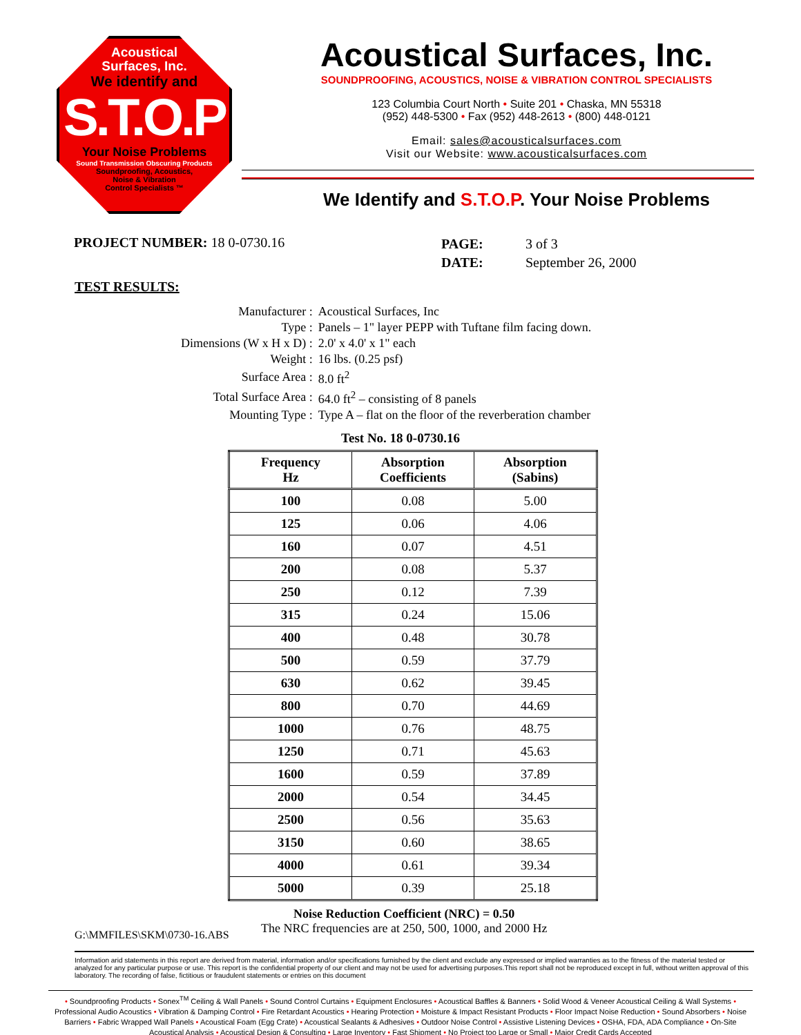Acoustical
Surfaces, Inc.
We identify and
S.T.O.P
Your Noise Problems
Sound Transmission Obscuring Products
Soundproofing, Acoustics,
Noise & Vibration
Control Specialists ™
Acoustical Surfaces, Inc.
SOUNDPROOFING, ACOUSTICS, NOISE & VIBRATION CONTROL SPECIALISTS
123 Columbia Court North • Suite 201 • Chaska, MN 55318
(952) 448-5300 • Fax (952) 448-2613 • (800) 448-0121
Email: sales@acousticalsurfaces.com
Visit our Website: www.acousticalsurfaces.com
We Identify and S.T.O.P. Your Noise Problems
PROJECT NUMBER: 18 0-0730.16
| PAGE: | 3 of 3 |
| DATE: | September 26, 2000 |
TEST RESULTS:
| Manufacturer : | Acoustical Surfaces, Inc |
| Type : | Panels – 1" layer PEPP with Tuftane film facing down. |
| Dimensions (W x H x D) : | 2.0' x 4.0' x 1" each |
| Weight : | 16 lbs. (0.25 psf) |
| Surface Area : | 8.0 ft<sup>2</sup> |
| Total Surface Area : | 64.0 ft<sup>2</sup> – consisting of 8 panels |
| Mounting Type : | Type A – flat on the floor of the reverberation chamber |
Test No. 18 0-0730.16
| Frequency Hz | Absorption Coefficients | Absorption (Sabins) |
| --- | --- | --- |
| 100 | 0.08 | 5.00 |
| 125 | 0.06 | 4.06 |
| 160 | 0.07 | 4.51 |
| 200 | 0.08 | 5.37 |
| 250 | 0.12 | 7.39 |
| 315 | 0.24 | 15.06 |
| 400 | 0.48 | 30.78 |
| 500 | 0.59 | 37.79 |
| 630 | 0.62 | 39.45 |
| 800 | 0.70 | 44.69 |
| 1000 | 0.76 | 48.75 |
| 1250 | 0.71 | 45.63 |
| 1600 | 0.59 | 37.89 |
| 2000 | 0.54 | 34.45 |
| 2500 | 0.56 | 35.63 |
| 3150 | 0.60 | 38.65 |
| 4000 | 0.61 | 39.34 |
| 5000 | 0.39 | 25.18 |
G:\MMFILES\SKM\0730-16.ABS
Noise Reduction Coefficient (NRC) = 0.50
The NRC frequencies are at 250, 500, 1000, and 2000 Hz
Information arid statements in this report are derived from material, information and/or specifications furnished by the client and exclude any expressed or implied warranties as to the fitness of the material tested or analyzed for any particular purpose or use. This report is the confidential property of our client and may not be used for advertising purposes.This report shall not be reproduced except in full, without written approval of this laboratory. The recording of false, fictitious or fraudulent statements or entries on this document
• Soundproofing Products • Sonex<sup>TM</sup> Ceiling & Wall Panels • Sound Control Curtains • Equipment Enclosures • Acoustical Baffles & Banners • Solid Wood & Veneer Acoustical Ceiling & Wall Systems • Professional Audio Acoustics • Vibration & Damping Control • Fire Retardant Acoustics • Hearing Protection • Moisture & Impact Resistant Products • Floor Impact Noise Reduction • Sound Absorbers • Noise Barriers • Fabric Wrapped Wall Panels • Acoustical Foam (Egg Crate) • Acoustical Sealants & Adhesives • Outdoor Noise Control • Assistive Listening Devices • OSHA, FDA, ADA Compliance • On-Site Acoustical Analysis • Acoustical Design & Consulting • Large Inventory • Fast Shipment • No Project too Large or Small • Major Credit Cards Accepted